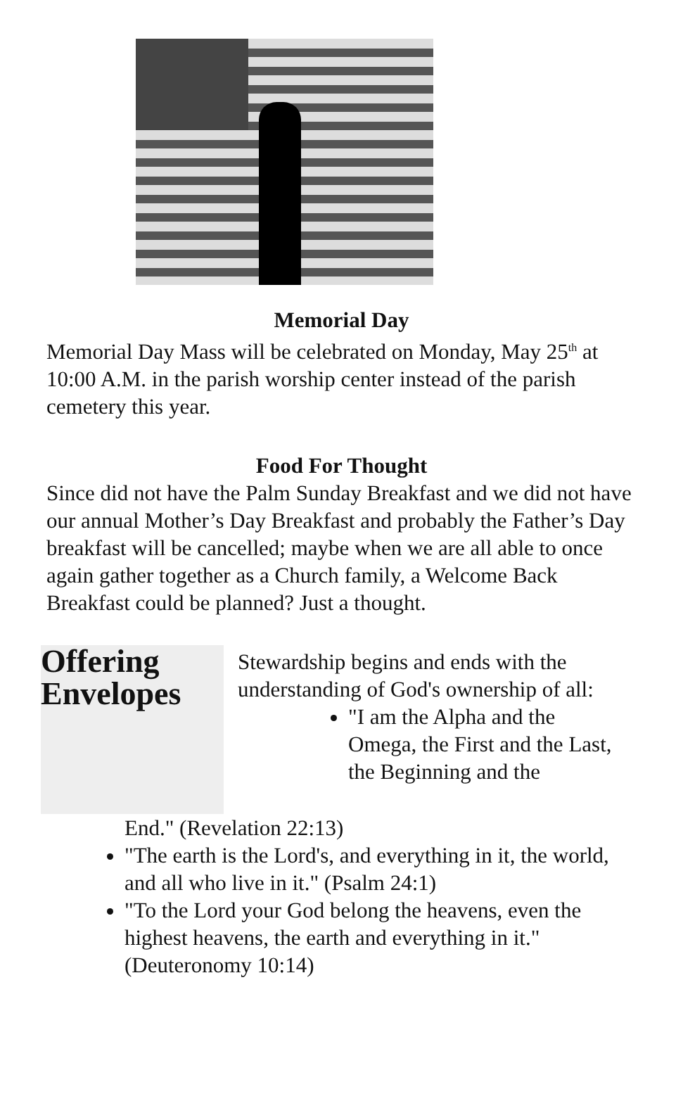Memorial Day
Memorial Day Mass will be celebrated on Monday, May 25<sup>th</sup> at 10:00 A.M. in the parish worship center instead of the parish cemetery this year.
Food For Thought
Since did not have the Palm Sunday Breakfast and we did not have our annual Mother’s Day Breakfast and probably the Father’s Day breakfast will be cancelled; maybe when we are all able to once again gather together as a Church family, a Welcome Back Breakfast could be planned? Just a thought.
Offering
Envelopes
Stewardship begins and ends with the understanding of God's ownership of all:
"I am the Alpha and the Omega, the First and the Last, the Beginning and the
End." (Revelation 22:13)
"The earth is the Lord's, and everything in it, the world, and all who live in it." (Psalm 24:1)
"To the Lord your God belong the heavens, even the highest heavens, the earth and everything in it." (Deuteronomy 10:14)